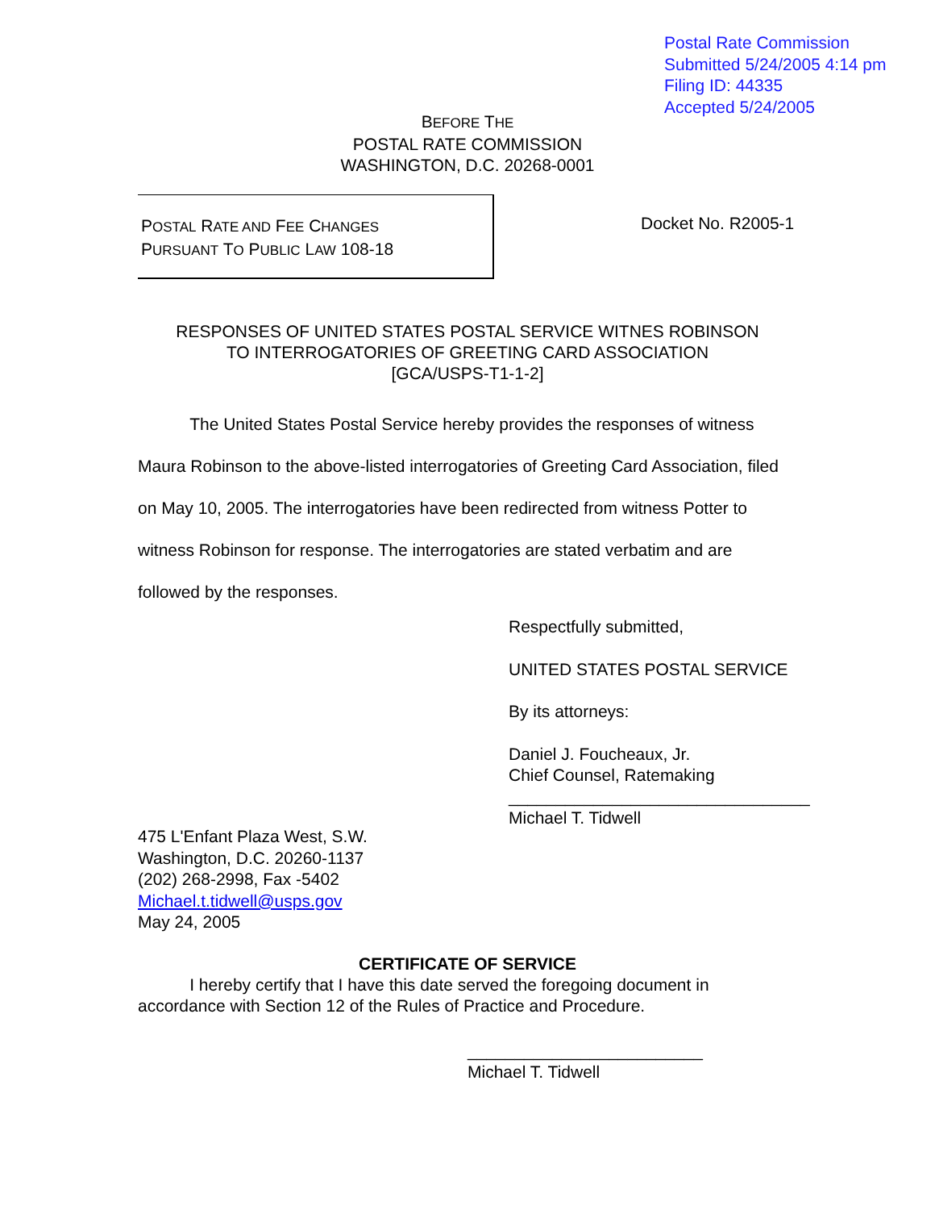Postal Rate Commission
Submitted 5/24/2005 4:14 pm
Filing ID: 44335
Accepted 5/24/2005
BEFORE THE
POSTAL RATE COMMISSION
WASHINGTON, D.C. 20268-0001
POSTAL RATE AND FEE CHANGES
PURSUANT TO PUBLIC LAW 108-18
Docket No. R2005-1
RESPONSES OF UNITED STATES POSTAL SERVICE WITNES ROBINSON
TO INTERROGATORIES OF GREETING CARD ASSOCIATION
[GCA/USPS-T1-1-2]
The United States Postal Service hereby provides the responses of witness Maura Robinson to the above-listed interrogatories of Greeting Card Association, filed on May 10, 2005. The interrogatories have been redirected from witness Potter to witness Robinson for response. The interrogatories are stated verbatim and are followed by the responses.
Respectfully submitted,
UNITED STATES POSTAL SERVICE
By its attorneys:
Daniel J. Foucheaux, Jr.
Chief Counsel, Ratemaking
________________________________
Michael T. Tidwell
475 L'Enfant Plaza West, S.W.
Washington, D.C. 20260-1137
(202) 268-2998, Fax -5402
Michael.t.tidwell@usps.gov
May 24, 2005
CERTIFICATE OF SERVICE
I hereby certify that I have this date served the foregoing document in accordance with Section 12 of the Rules of Practice and Procedure.
_________________________
Michael T. Tidwell